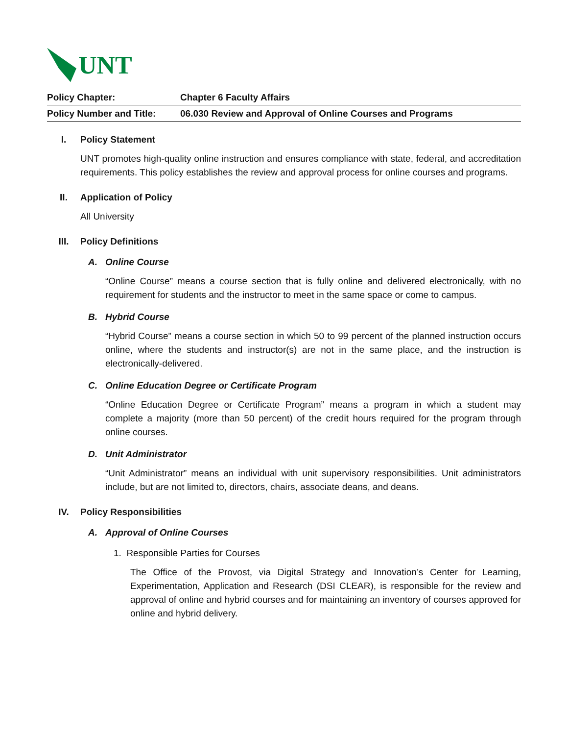UNT
| Policy Chapter: | Chapter 6 Faculty Affairs |
| Policy Number and Title: | 06.030 Review and Approval of Online Courses and Programs |
I. Policy Statement
UNT promotes high-quality online instruction and ensures compliance with state, federal, and accreditation requirements. This policy establishes the review and approval process for online courses and programs.
II. Application of Policy
All University
III. Policy Definitions
A. Online Course
“Online Course” means a course section that is fully online and delivered electronically, with no requirement for students and the instructor to meet in the same space or come to campus.
B. Hybrid Course
“Hybrid Course” means a course section in which 50 to 99 percent of the planned instruction occurs online, where the students and instructor(s) are not in the same place, and the instruction is electronically-delivered.
C. Online Education Degree or Certificate Program
“Online Education Degree or Certificate Program” means a program in which a student may complete a majority (more than 50 percent) of the credit hours required for the program through online courses.
D. Unit Administrator
“Unit Administrator” means an individual with unit supervisory responsibilities. Unit administrators include, but are not limited to, directors, chairs, associate deans, and deans.
IV. Policy Responsibilities
A. Approval of Online Courses
1. Responsible Parties for Courses
The Office of the Provost, via Digital Strategy and Innovation’s Center for Learning, Experimentation, Application and Research (DSI CLEAR), is responsible for the review and approval of online and hybrid courses and for maintaining an inventory of courses approved for online and hybrid delivery.